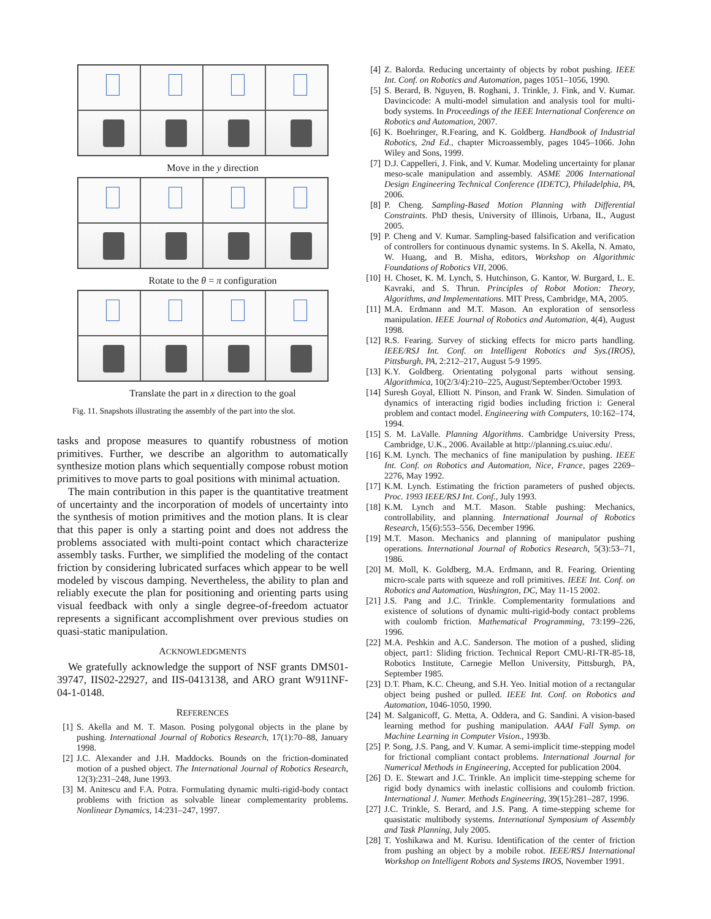Move in the y direction
Rotate to the θ = π configuration
Translate the part in x direction to the goal
Fig. 11. Snapshots illustrating the assembly of the part into the slot.
tasks and propose measures to quantify robustness of motion primitives. Further, we describe an algorithm to automatically synthesize motion plans which sequentially compose robust motion primitives to move parts to goal positions with minimal actuation.
The main contribution in this paper is the quantitative treatment of uncertainty and the incorporation of models of uncertainty into the synthesis of motion primitives and the motion plans. It is clear that this paper is only a starting point and does not address the problems associated with multi-point contact which characterize assembly tasks. Further, we simplified the modeling of the contact friction by considering lubricated surfaces which appear to be well modeled by viscous damping. Nevertheless, the ability to plan and reliably execute the plan for positioning and orienting parts using visual feedback with only a single degree-of-freedom actuator represents a significant accomplishment over previous studies on quasi-static manipulation.
ACKNOWLEDGMENTS
We gratefully acknowledge the support of NSF grants DMS01-39747, IIS02-22927, and IIS-0413138, and ARO grant W911NF-04-1-0148.
REFERENCES
[1] S. Akella and M. T. Mason. Posing polygonal objects in the plane by pushing. International Journal of Robotics Research, 17(1):70–88, January 1998.
[2] J.C. Alexander and J.H. Maddocks. Bounds on the friction-dominated motion of a pushed object. The International Journal of Robotics Research, 12(3):231–248, June 1993.
[3] M. Anitescu and F.A. Potra. Formulating dynamic multi-rigid-body contact problems with friction as solvable linear complementarity problems. Nonlinear Dynamics, 14:231–247, 1997.
[4] Z. Balorda. Reducing uncertainty of objects by robot pushing. IEEE Int. Conf. on Robotics and Automation, pages 1051–1056, 1990.
[5] S. Berard, B. Nguyen, B. Roghani, J. Trinkle, J. Fink, and V. Kumar. Davincicode: A multi-model simulation and analysis tool for multi-body systems. In Proceedings of the IEEE International Conference on Robotics and Automation, 2007.
[6] K. Boehringer, R.Fearing, and K. Goldberg. Handbook of Industrial Robotics, 2nd Ed., chapter Microassembly, pages 1045–1066. John Wiley and Sons, 1999.
[7] D.J. Cappelleri, J. Fink, and V. Kumar. Modeling uncertainty for planar meso-scale manipulation and assembly. ASME 2006 International Design Engineering Technical Conference (IDETC), Philadelphia, PA, 2006.
[8] P. Cheng. Sampling-Based Motion Planning with Differential Constraints. PhD thesis, University of Illinois, Urbana, IL, August 2005.
[9] P. Cheng and V. Kumar. Sampling-based falsification and verification of controllers for continuous dynamic systems. In S. Akella, N. Amato, W. Huang, and B. Misha, editors, Workshop on Algorithmic Foundations of Robotics VII, 2006.
[10] H. Choset, K. M. Lynch, S. Hutchinson, G. Kantor, W. Burgard, L. E. Kavraki, and S. Thrun. Principles of Robot Motion: Theory, Algorithms, and Implementations. MIT Press, Cambridge, MA, 2005.
[11] M.A. Erdmann and M.T. Mason. An exploration of sensorless manipulation. IEEE Journal of Robotics and Automation, 4(4), August 1998.
[12] R.S. Fearing. Survey of sticking effects for micro parts handling. IEEE/RSJ Int. Conf. on Intelligent Robotics and Sys.(IROS), Pittsburgh, PA, 2:212–217, August 5-9 1995.
[13] K.Y. Goldberg. Orientating polygonal parts without sensing. Algorithmica, 10(2/3/4):210–225, August/September/October 1993.
[14] Suresh Goyal, Elliott N. Pinson, and Frank W. Sinden. Simulation of dynamics of interacting rigid bodies including friction i: General problem and contact model. Engineering with Computers, 10:162–174, 1994.
[15] S. M. LaValle. Planning Algorithms. Cambridge University Press, Cambridge, U.K., 2006. Available at http://planning.cs.uiuc.edu/.
[16] K.M. Lynch. The mechanics of fine manipulation by pushing. IEEE Int. Conf. on Robotics and Automation, Nice, France, pages 2269–2276, May 1992.
[17] K.M. Lynch. Estimating the friction parameters of pushed objects. Proc. 1993 IEEE/RSJ Int. Conf., July 1993.
[18] K.M. Lynch and M.T. Mason. Stable pushing: Mechanics, controllability, and planning. International Journal of Robotics Research, 15(6):553–556, December 1996.
[19] M.T. Mason. Mechanics and planning of manipulator pushing operations. International Journal of Robotics Research, 5(3):53–71, 1986.
[20] M. Moll, K. Goldberg, M.A. Erdmann, and R. Fearing. Orienting micro-scale parts with squeeze and roll primitives. IEEE Int. Conf. on Robotics and Automation, Washington, DC, May 11-15 2002.
[21] J.S. Pang and J.C. Trinkle. Complementarity formulations and existence of solutions of dynamic multi-rigid-body contact problems with coulomb friction. Mathematical Programming, 73:199–226, 1996.
[22] M.A. Peshkin and A.C. Sanderson. The motion of a pushed, sliding object, part1: Sliding friction. Technical Report CMU-RI-TR-85-18, Robotics Institute, Carnegie Mellon University, Pittsburgh, PA, September 1985.
[23] D.T. Pham, K.C. Cheung, and S.H. Yeo. Initial motion of a rectangular object being pushed or pulled. IEEE Int. Conf. on Robotics and Automation, 1046-1050, 1990.
[24] M. Salganicoff, G. Metta, A. Oddera, and G. Sandini. A vision-based learning method for pushing manipulation. AAAI Fall Symp. on Machine Learning in Computer Vision., 1993b.
[25] P. Song, J.S. Pang, and V. Kumar. A semi-implicit time-stepping model for frictional compliant contact problems. International Journal for Numerical Methods in Engineering, Accepted for publication 2004.
[26] D. E. Stewart and J.C. Trinkle. An implicit time-stepping scheme for rigid body dynamics with inelastic collisions and coulomb friction. International J. Numer. Methods Engineering, 39(15):281–287, 1996.
[27] J.C. Trinkle, S. Berard, and J.S. Pang. A time-stepping scheme for quasistatic multibody systems. International Symposium of Assembly and Task Planning, July 2005.
[28] T. Yoshikawa and M. Kurisu. Identification of the center of friction from pushing an object by a mobile robot. IEEE/RSJ International Workshop on Intelligent Robots and Systems IROS, November 1991.